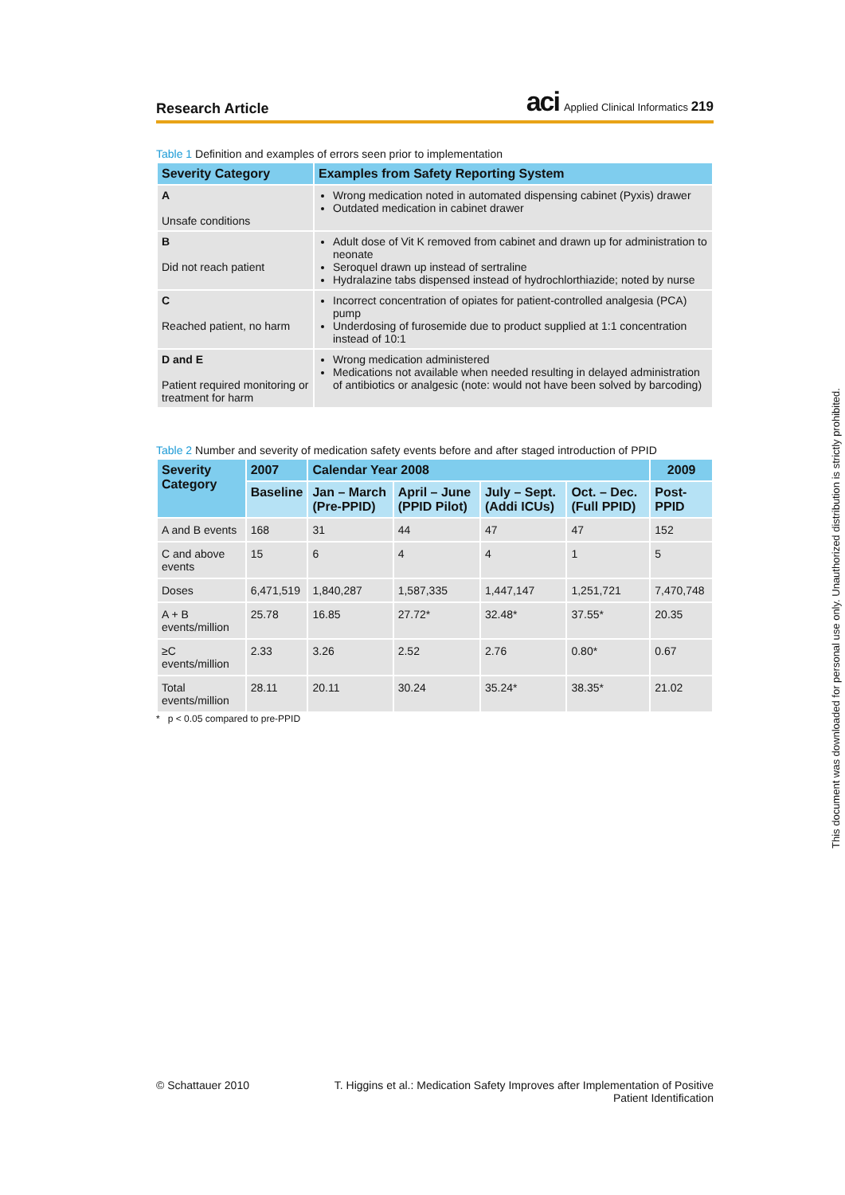Research Article
aci Applied Clinical Informatics 219
Table 1 Definition and examples of errors seen prior to implementation
| Severity Category | Examples from Safety Reporting System |
| --- | --- |
| A Unsafe conditions | Wrong medication noted in automated dispensing cabinet (Pyxis) drawer Outdated medication in cabinet drawer |
| B Did not reach patient | Adult dose of Vit K removed from cabinet and drawn up for administration to neonate Seroquel drawn up instead of sertraline Hydralazine tabs dispensed instead of hydrochlorthiazide; noted by nurse |
| C Reached patient, no harm | Incorrect concentration of opiates for patient-controlled analgesia (PCA) pump Underdosing of furosemide due to product supplied at 1:1 concentration instead of 10:1 |
| D and E Patient required monitoring or treatment for harm | Wrong medication administered Medications not available when needed resulting in delayed administration of antibiotics or analgesic (note: would not have been solved by barcoding) |
Table 2 Number and severity of medication safety events before and after staged introduction of PPID
| Severity Category | 2007 | Calendar Year 2008 | | | | 2009 |
| --- | --- | --- | --- | --- | --- | --- |
| | Baseline | Jan – March (Pre-PPID) | April – June (PPID Pilot) | July – Sept. (Addi ICUs) | Oct. – Dec. (Full PPID) | Post-PPID |
| A and B events | 168 | 31 | 44 | 47 | 47 | 152 |
| C and above events | 15 | 6 | 4 | 4 | 1 | 5 |
| Doses | 6,471,519 | 1,840,287 | 1,587,335 | 1,447,147 | 1,251,721 | 7,470,748 |
| A + B events/million | 25.78 | 16.85 | 27.72* | 32.48* | 37.55* | 20.35 |
| ≥C events/million | 2.33 | 3.26 | 2.52 | 2.76 | 0.80* | 0.67 |
| Total events/million | 28.11 | 20.11 | 30.24 | 35.24* | 38.35* | 21.02 |
* p < 0.05 compared to pre-PPID
This document was downloaded for personal use only. Unauthorized distribution is strictly prohibited.
© Schattauer 2010 T. Higgins et al.: Medication Safety Improves after Implementation of Positive
Patient Identification